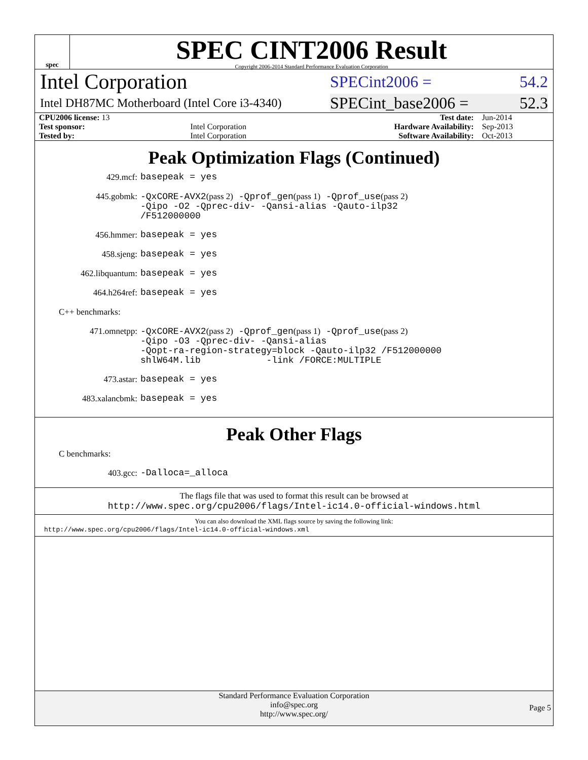spec
SPEC CINT2006 Result
Copyright 2006-2014 Standard Performance Evaluation Corporation
Intel Corporation
SPECint2006 = 54.2
Intel DH87MC Motherboard (Intel Core i3-4340)
SPECint_base2006 = 52.3
| CPU2006 license: 13 | | Test date: | Jun-2014 |
| Test sponsor: | Intel Corporation | Hardware Availability: | Sep-2013 |
| Tested by: | Intel Corporation | Software Availability: | Oct-2013 |
Peak Optimization Flags (Continued)
429.mcf:
basepeak = yes
445.gobmk:
-QxCORE-AVX2(pass 2) -Qprof_gen(pass 1) -Qprof_use(pass 2)
-Qipo -O2 -Qprec-div- -Qansi-alias -Qauto-ilp32
/F512000000
456.hmmer:
basepeak = yes
458.sjeng:
basepeak = yes
462.libquantum:
basepeak = yes
464.h264ref:
basepeak = yes
C++ benchmarks:
471.omnetpp:
-QxCORE-AVX2(pass 2) -Qprof_gen(pass 1) -Qprof_use(pass 2)
-Qipo -O3 -Qprec-div- -Qansi-alias
-Qopt-ra-region-strategy=block -Qauto-ilp32 /F512000000
shlW64M.lib -link /FORCE:MULTIPLE
473.astar:
basepeak = yes
483.xalancbmk:
basepeak = yes
Peak Other Flags
C benchmarks:
403.gcc:
-Dalloca=_alloca
The flags file that was used to format this result can be browsed at
http://www.spec.org/cpu2006/flags/Intel-ic14.0-official-windows.html
You can also download the XML flags source by saving the following link:
http://www.spec.org/cpu2006/flags/Intel-ic14.0-official-windows.xml
Standard Performance Evaluation Corporation
info@spec.org
http://www.spec.org/
Page 5